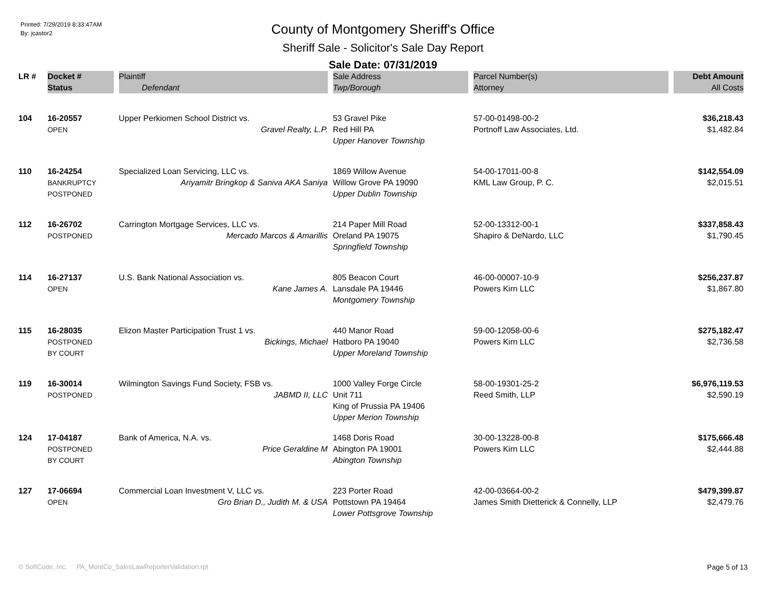Printed: 7/29/2019 8:33:47AM
By: jcastor2
County of Montgomery Sheriff's Office
Sheriff Sale - Solicitor's Sale Day Report
Sale Date: 07/31/2019
| LR # | Docket # | Plaintiff | Sale Address | Parcel Number(s) | Debt Amount |
| --- | --- | --- | --- | --- | --- |
| | Status | Defendant | Twp/Borough | Attorney | All Costs |
| 104 | 16-20557 OPEN | Upper Perkiomen School District vs. Gravel Realty, L.P. | 53 Gravel Pike Red Hill PA Upper Hanover Township | 57-00-01498-00-2 Portnoff Law Associates, Ltd. | $36,218.43 $1,482.84 |
| 110 | 16-24254 BANKRUPTCY POSTPONED | Specialized Loan Servicing, LLC vs. Ariyamitr Bringkop & Saniva AKA Saniya | 1869 Willow Avenue Willow Grove PA 19090 Upper Dublin Township | 54-00-17011-00-8 KML Law Group, P. C. | $142,554.09 $2,015.51 |
| 112 | 16-26702 POSTPONED | Carrington Mortgage Services, LLC vs. Mercado Marcos & Amarillis | 214 Paper Mill Road Oreland PA 19075 Springfield Township | 52-00-13312-00-1 Shapiro & DeNardo, LLC | $337,858.43 $1,790.45 |
| 114 | 16-27137 OPEN | U.S. Bank National Association vs. Kane James A. | 805 Beacon Court Lansdale PA 19446 Montgomery Township | 46-00-00007-10-9 Powers Kirn LLC | $256,237.87 $1,867.80 |
| 115 | 16-28035 POSTPONED BY COURT | Elizon Master Participation Trust 1 vs. Bickings, Michael | 440 Manor Road Hatboro PA 19040 Upper Moreland Township | 59-00-12058-00-6 Powers Kirn LLC | $275,182.47 $2,736.58 |
| 119 | 16-30014 POSTPONED | Wilmington Savings Fund Society, FSB vs. JABMD II, LLC | 1000 Valley Forge Circle Unit 711 King of Prussia PA 19406 Upper Merion Township | 58-00-19301-25-2 Reed Smith, LLP | $6,976,119.53 $2,590.19 |
| 124 | 17-04187 POSTPONED BY COURT | Bank of America, N.A. vs. Price Geraldine M | 1468 Doris Road Abington PA 19001 Abington Township | 30-00-13228-00-8 Powers Kirn LLC | $175,666.48 $2,444.88 |
| 127 | 17-06694 OPEN | Commercial Loan Investment V, LLC vs. Gro Brian D., Judith M. & USA | 223 Porter Road Pottstown PA 19464 Lower Pottsgrove Township | 42-00-03664-00-2 James Smith Dietterick & Connelly, LLP | $479,399.87 $2,479.76 |
© SoftCode, Inc. PA_MontCo_SalesLawReporterValidation.rpt Page 5 of 13